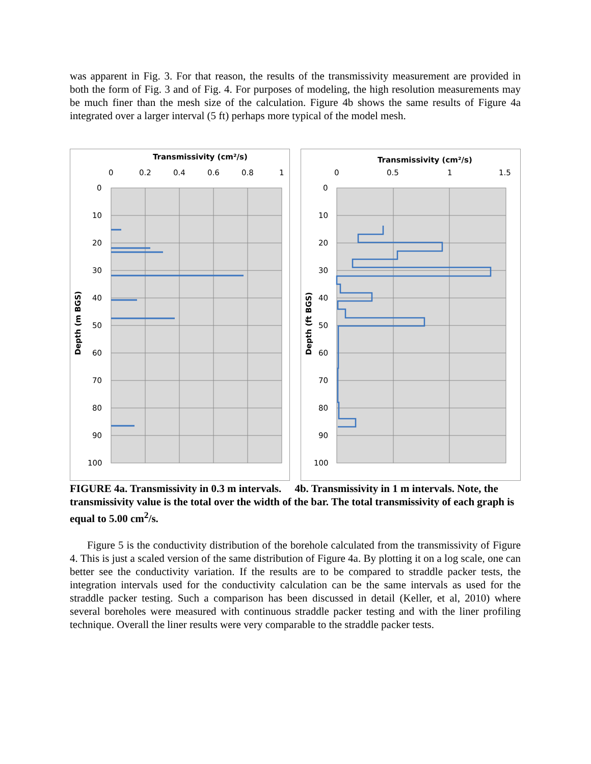was apparent in Fig. 3. For that reason, the results of the transmissivity measurement are provided in both the form of Fig. 3 and of Fig. 4. For purposes of modeling, the high resolution measurements may be much finer than the mesh size of the calculation. Figure 4b shows the same results of Figure 4a integrated over a larger interval (5 ft) perhaps more typical of the model mesh.
Transmissivity (cm²/s)
0
0.2
0.4
0.6
0.8
1
0
10
20
30
40
50
60
70
80
90
100
Depth (m BGS)
Transmissivity (cm²/s)
0
0.5
1
1.5
0
10
20
30
40
50
60
70
80
90
100
Depth (ft BGS)
FIGURE 4a. Transmissivity in 0.3 m intervals. 4b. Transmissivity in 1 m intervals. Note, the transmissivity value is the total over the width of the bar. The total transmissivity of each graph is equal to 5.00 cm<sup>2</sup>/s.
Figure 5 is the conductivity distribution of the borehole calculated from the transmissivity of Figure 4. This is just a scaled version of the same distribution of Figure 4a. By plotting it on a log scale, one can better see the conductivity variation. If the results are to be compared to straddle packer tests, the integration intervals used for the conductivity calculation can be the same intervals as used for the straddle packer testing. Such a comparison has been discussed in detail (Keller, et al, 2010) where several boreholes were measured with continuous straddle packer testing and with the liner profiling technique. Overall the liner results were very comparable to the straddle packer tests.